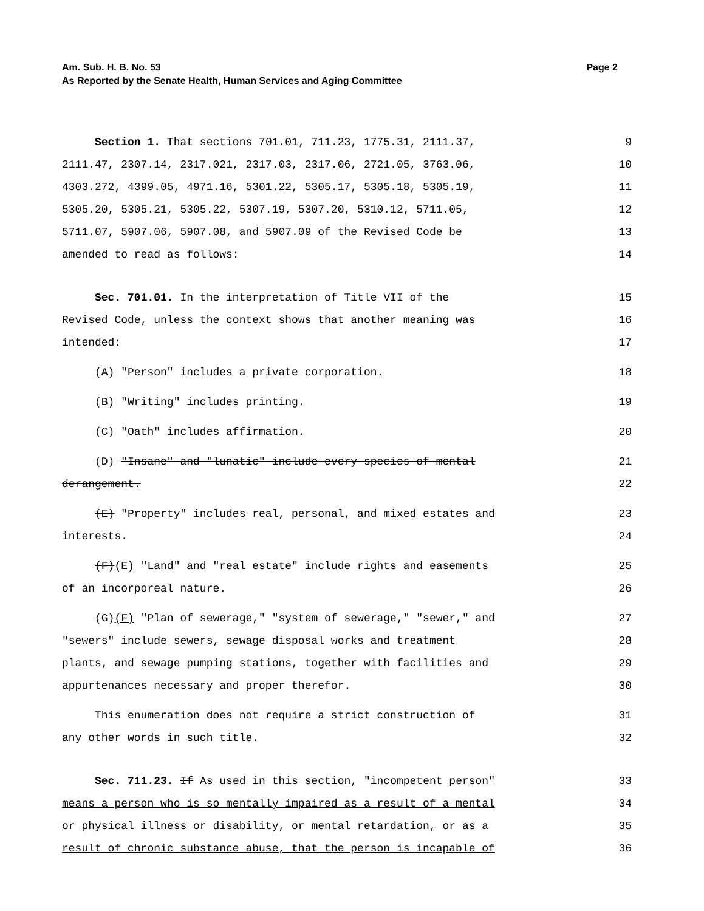Page 2 Am. Sub. H. B. No. 53
As Reported by the Senate Health, Human Services and Aging Committee
Section 1. That sections 701.01, 711.23, 1775.31, 2111.37, 9
2111.47, 2307.14, 2317.021, 2317.03, 2317.06, 2721.05, 3763.06, 10
4303.272, 4399.05, 4971.16, 5301.22, 5305.17, 5305.18, 5305.19, 11
5305.20, 5305.21, 5305.22, 5307.19, 5307.20, 5310.12, 5711.05, 12
5711.07, 5907.06, 5907.08, and 5907.09 of the Revised Code be 13
amended to read as follows: 14
Sec. 701.01. In the interpretation of Title VII of the 15
Revised Code, unless the context shows that another meaning was 16
intended: 17
(A) "Person" includes a private corporation. 18
(B) "Writing" includes printing. 19
(C) "Oath" includes affirmation. 20
(D) "Insane" and "lunatic" include every species of mental 21
derangement. 22
(E) "Property" includes real, personal, and mixed estates and 23
interests. 24
(F)(E) "Land" and "real estate" include rights and easements 25
of an incorporeal nature. 26
(G)(F) "Plan of sewerage," "system of sewerage," "sewer," and 27
"sewers" include sewers, sewage disposal works and treatment 28
plants, and sewage pumping stations, together with facilities and 29
appurtenances necessary and proper therefor. 30
This enumeration does not require a strict construction of 31
any other words in such title. 32
Sec. 711.23. If As used in this section, "incompetent person" 33
means a person who is so mentally impaired as a result of a mental 34
or physical illness or disability, or mental retardation, or as a 35
result of chronic substance abuse, that the person is incapable of 36